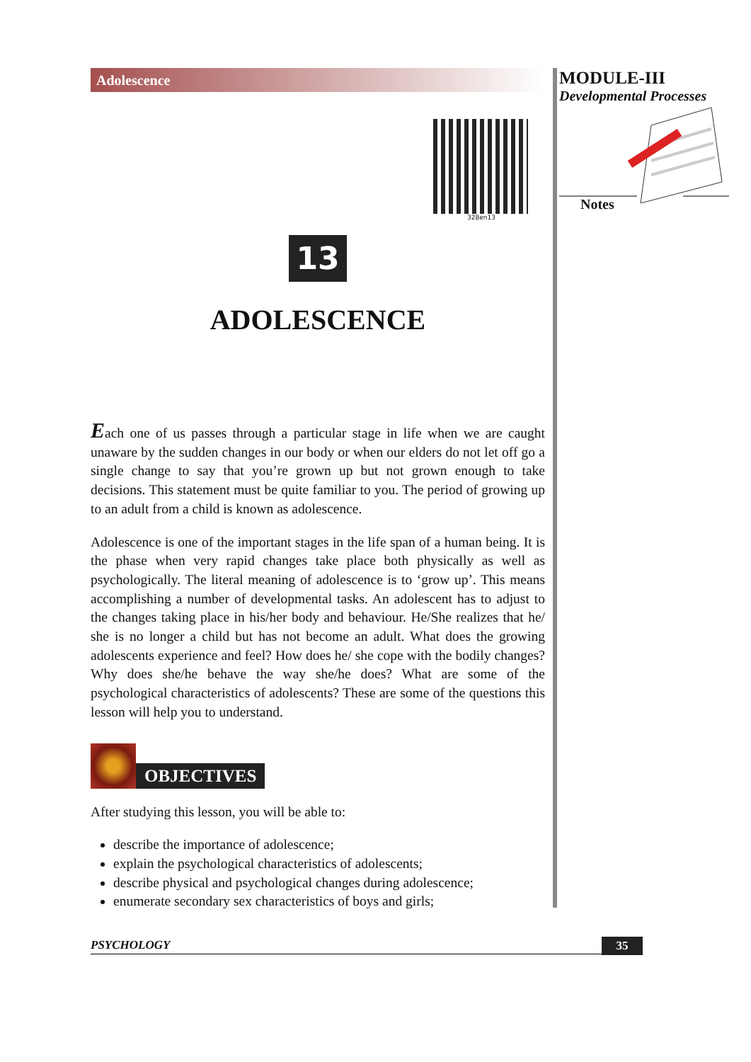Adolescence
328en13
13
ADOLESCENCE
Each one of us passes through a particular stage in life when we are caught unaware by the sudden changes in our body or when our elders do not let off go a single change to say that you’re grown up but not grown enough to take decisions. This statement must be quite familiar to you. The period of growing up to an adult from a child is known as adolescence.
Adolescence is one of the important stages in the life span of a human being. It is the phase when very rapid changes take place both physically as well as psychologically. The literal meaning of adolescence is to ‘grow up’. This means accomplishing a number of developmental tasks. An adolescent has to adjust to the changes taking place in his/her body and behaviour. He/She realizes that he/ she is no longer a child but has not become an adult. What does the growing adolescents experience and feel? How does he/ she cope with the bodily changes? Why does she/he behave the way she/he does? What are some of the psychological characteristics of adolescents? These are some of the questions this lesson will help you to understand.
OBJECTIVES
After studying this lesson, you will be able to:
describe the importance of adolescence;
explain the psychological characteristics of adolescents;
describe physical and psychological changes during adolescence;
enumerate secondary sex characteristics of boys and girls;
MODULE-III
Developmental Processes
Notes
PSYCHOLOGY 35